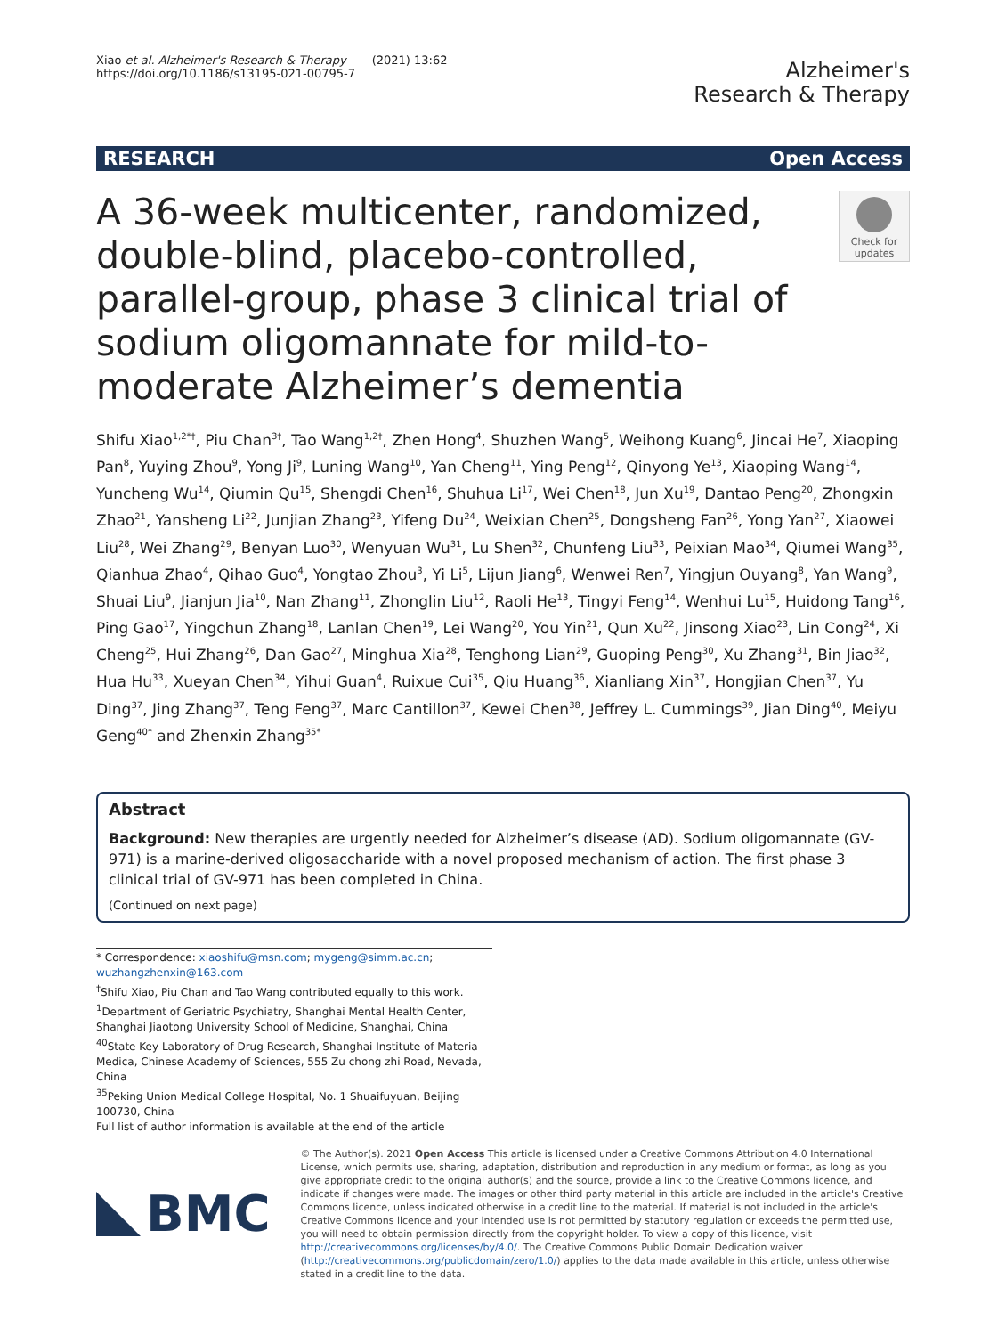Xiao et al. Alzheimer's Research & Therapy (2021) 13:62
https://doi.org/10.1186/s13195-021-00795-7
Alzheimer's
Research & Therapy
RESEARCH Open Access
A 36-week multicenter, randomized, double-blind, placebo-controlled, parallel-group, phase 3 clinical trial of sodium oligomannate for mild-to-moderate Alzheimer’s dementia
Check for updates
Shifu Xiao<sup>1,2*†</sup>, Piu Chan<sup>3†</sup>, Tao Wang<sup>1,2†</sup>, Zhen Hong<sup>4</sup>, Shuzhen Wang<sup>5</sup>, Weihong Kuang<sup>6</sup>, Jincai He<sup>7</sup>, Xiaoping Pan<sup>8</sup>, Yuying Zhou<sup>9</sup>, Yong Ji<sup>9</sup>, Luning Wang<sup>10</sup>, Yan Cheng<sup>11</sup>, Ying Peng<sup>12</sup>, Qinyong Ye<sup>13</sup>, Xiaoping Wang<sup>14</sup>, Yuncheng Wu<sup>14</sup>, Qiumin Qu<sup>15</sup>, Shengdi Chen<sup>16</sup>, Shuhua Li<sup>17</sup>, Wei Chen<sup>18</sup>, Jun Xu<sup>19</sup>, Dantao Peng<sup>20</sup>, Zhongxin Zhao<sup>21</sup>, Yansheng Li<sup>22</sup>, Junjian Zhang<sup>23</sup>, Yifeng Du<sup>24</sup>, Weixian Chen<sup>25</sup>, Dongsheng Fan<sup>26</sup>, Yong Yan<sup>27</sup>, Xiaowei Liu<sup>28</sup>, Wei Zhang<sup>29</sup>, Benyan Luo<sup>30</sup>, Wenyuan Wu<sup>31</sup>, Lu Shen<sup>32</sup>, Chunfeng Liu<sup>33</sup>, Peixian Mao<sup>34</sup>, Qiumei Wang<sup>35</sup>, Qianhua Zhao<sup>4</sup>, Qihao Guo<sup>4</sup>, Yongtao Zhou<sup>3</sup>, Yi Li<sup>5</sup>, Lijun Jiang<sup>6</sup>, Wenwei Ren<sup>7</sup>, Yingjun Ouyang<sup>8</sup>, Yan Wang<sup>9</sup>, Shuai Liu<sup>9</sup>, Jianjun Jia<sup>10</sup>, Nan Zhang<sup>11</sup>, Zhonglin Liu<sup>12</sup>, Raoli He<sup>13</sup>, Tingyi Feng<sup>14</sup>, Wenhui Lu<sup>15</sup>, Huidong Tang<sup>16</sup>, Ping Gao<sup>17</sup>, Yingchun Zhang<sup>18</sup>, Lanlan Chen<sup>19</sup>, Lei Wang<sup>20</sup>, You Yin<sup>21</sup>, Qun Xu<sup>22</sup>, Jinsong Xiao<sup>23</sup>, Lin Cong<sup>24</sup>, Xi Cheng<sup>25</sup>, Hui Zhang<sup>26</sup>, Dan Gao<sup>27</sup>, Minghua Xia<sup>28</sup>, Tenghong Lian<sup>29</sup>, Guoping Peng<sup>30</sup>, Xu Zhang<sup>31</sup>, Bin Jiao<sup>32</sup>, Hua Hu<sup>33</sup>, Xueyan Chen<sup>34</sup>, Yihui Guan<sup>4</sup>, Ruixue Cui<sup>35</sup>, Qiu Huang<sup>36</sup>, Xianliang Xin<sup>37</sup>, Hongjian Chen<sup>37</sup>, Yu Ding<sup>37</sup>, Jing Zhang<sup>37</sup>, Teng Feng<sup>37</sup>, Marc Cantillon<sup>37</sup>, Kewei Chen<sup>38</sup>, Jeffrey L. Cummings<sup>39</sup>, Jian Ding<sup>40</sup>, Meiyu Geng<sup>40*</sup> and Zhenxin Zhang<sup>35*</sup>
Abstract
Background: New therapies are urgently needed for Alzheimer’s disease (AD). Sodium oligomannate (GV-971) is a marine-derived oligosaccharide with a novel proposed mechanism of action. The first phase 3 clinical trial of GV-971 has been completed in China.
(Continued on next page)
* Correspondence: xiaoshifu@msn.com; mygeng@simm.ac.cn;
wuzhangzhenxin@163.com
<sup>†</sup> Shifu Xiao, Piu Chan and Tao Wang contributed equally to this work.
<sup>1</sup> Department of Geriatric Psychiatry, Shanghai Mental Health Center, Shanghai Jiaotong University School of Medicine, Shanghai, China
<sup>40</sup> State Key Laboratory of Drug Research, Shanghai Institute of Materia Medica, Chinese Academy of Sciences, 555 Zu chong zhi Road, Nevada, China
<sup>35</sup> Peking Union Medical College Hospital, No. 1 Shuaifuyuan, Beijing 100730, China
Full list of author information is available at the end of the article
BMC
© The Author(s). 2021 Open Access This article is licensed under a Creative Commons Attribution 4.0 International License, which permits use, sharing, adaptation, distribution and reproduction in any medium or format, as long as you give appropriate credit to the original author(s) and the source, provide a link to the Creative Commons licence, and indicate if changes were made. The images or other third party material in this article are included in the article's Creative Commons licence, unless indicated otherwise in a credit line to the material. If material is not included in the article's Creative Commons licence and your intended use is not permitted by statutory regulation or exceeds the permitted use, you will need to obtain permission directly from the copyright holder. To view a copy of this licence, visit http://creativecommons.org/licenses/by/4.0/. The Creative Commons Public Domain Dedication waiver (http://creativecommons.org/publicdomain/zero/1.0/) applies to the data made available in this article, unless otherwise stated in a credit line to the data.